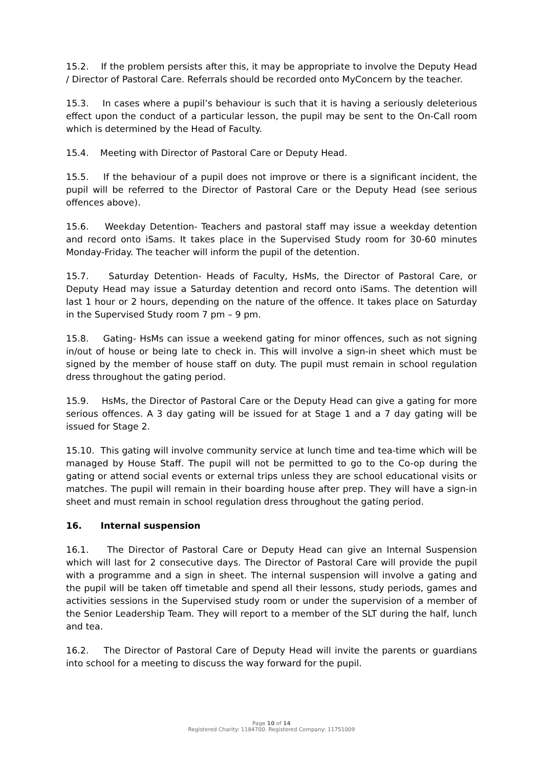15.2. If the problem persists after this, it may be appropriate to involve the Deputy Head / Director of Pastoral Care. Referrals should be recorded onto MyConcern by the teacher.
15.3. In cases where a pupil’s behaviour is such that it is having a seriously deleterious effect upon the conduct of a particular lesson, the pupil may be sent to the On-Call room which is determined by the Head of Faculty.
15.4. Meeting with Director of Pastoral Care or Deputy Head.
15.5. If the behaviour of a pupil does not improve or there is a significant incident, the pupil will be referred to the Director of Pastoral Care or the Deputy Head (see serious offences above).
15.6. Weekday Detention- Teachers and pastoral staff may issue a weekday detention and record onto iSams. It takes place in the Supervised Study room for 30-60 minutes Monday-Friday. The teacher will inform the pupil of the detention.
15.7. Saturday Detention- Heads of Faculty, HsMs, the Director of Pastoral Care, or Deputy Head may issue a Saturday detention and record onto iSams. The detention will last 1 hour or 2 hours, depending on the nature of the offence. It takes place on Saturday in the Supervised Study room 7 pm – 9 pm.
15.8. Gating- HsMs can issue a weekend gating for minor offences, such as not signing in/out of house or being late to check in. This will involve a sign-in sheet which must be signed by the member of house staff on duty. The pupil must remain in school regulation dress throughout the gating period.
15.9. HsMs, the Director of Pastoral Care or the Deputy Head can give a gating for more serious offences. A 3 day gating will be issued for at Stage 1 and a 7 day gating will be issued for Stage 2.
15.10. This gating will involve community service at lunch time and tea-time which will be managed by House Staff. The pupil will not be permitted to go to the Co-op during the gating or attend social events or external trips unless they are school educational visits or matches. The pupil will remain in their boarding house after prep. They will have a sign-in sheet and must remain in school regulation dress throughout the gating period.
16. Internal suspension
16.1. The Director of Pastoral Care or Deputy Head can give an Internal Suspension which will last for 2 consecutive days. The Director of Pastoral Care will provide the pupil with a programme and a sign in sheet. The internal suspension will involve a gating and the pupil will be taken off timetable and spend all their lessons, study periods, games and activities sessions in the Supervised study room or under the supervision of a member of the Senior Leadership Team. They will report to a member of the SLT during the half, lunch and tea.
16.2. The Director of Pastoral Care of Deputy Head will invite the parents or guardians into school for a meeting to discuss the way forward for the pupil.
Page 10 of 14
Registered Charity: 1184700. Registered Company: 11751009